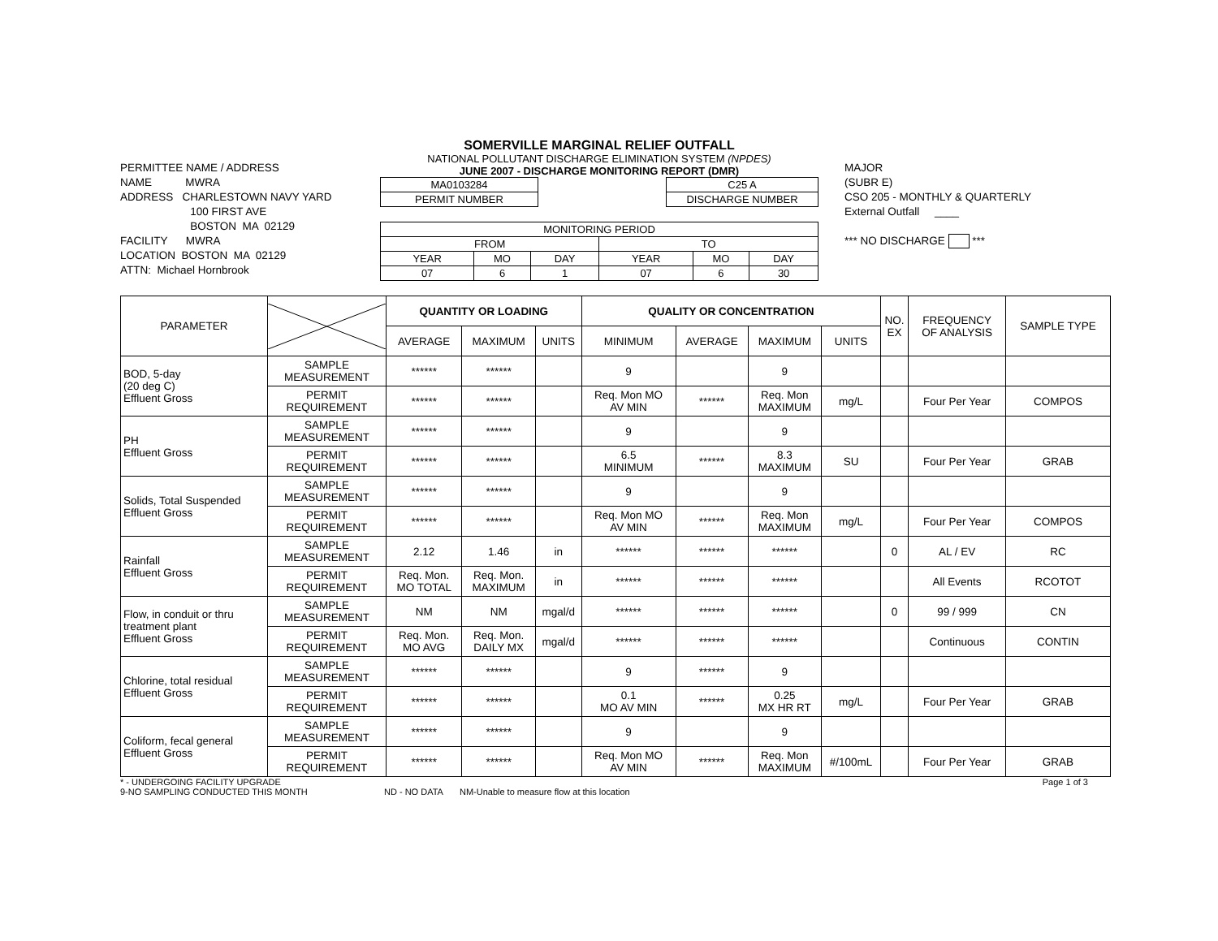PERMITTEE NAME / ADDRESS
NAME MWRA
ADDRESS CHARLESTOWN NAVY YARD
100 FIRST AVE
BOSTON MA 02129
FACILITY MWRA
LOCATION BOSTON MA 02129
ATTN: Michael Hornbrook
SOMERVILLE MARGINAL RELIEF OUTFALL
NATIONAL POLLUTANT DISCHARGE ELIMINATION SYSTEM (NPDES)
JUNE 2007 - DISCHARGE MONITORING REPORT (DMR)
| MA0103284 |
| PERMIT NUMBER |
| C25 A |
| DISCHARGE NUMBER |
| MONITORING PERIOD | | | | | |
| FROM | | | TO | | |
| YEAR | MO | DAY | YEAR | MO | DAY |
| 07 | 6 | 1 | 07 | 6 | 30 |
MAJOR
(SUBR E)
CSO 205 - MONTHLY & QUARTERLY
External Outfall ____
*** NO DISCHARGE ***
| PARAMETER | | QUANTITY OR LOADING | | | QUALITY OR CONCENTRATION | | | | NO. EX | FREQUENCY OF ANALYSIS | SAMPLE TYPE |
| --- | --- | --- | --- | --- | --- | --- | --- | --- | --- | --- | --- |
| | | AVERAGE | MAXIMUM | UNITS | MINIMUM | AVERAGE | MAXIMUM | UNITS | | | |
| BOD, 5-day (20 deg C) Effluent Gross | SAMPLE MEASUREMENT | ****** | ****** | | 9 | | 9 | | | | |
| | PERMIT REQUIREMENT | ****** | ****** | | Req. Mon MO AV MIN | ****** | Req. Mon MAXIMUM | mg/L | | Four Per Year | COMPOS |
| PH Effluent Gross | SAMPLE MEASUREMENT | ****** | ****** | | 9 | | 9 | | | | |
| | PERMIT REQUIREMENT | ****** | ****** | | 6.5 MINIMUM | ****** | 8.3 MAXIMUM | SU | | Four Per Year | GRAB |
| Solids, Total Suspended Effluent Gross | SAMPLE MEASUREMENT | ****** | ****** | | 9 | | 9 | | | | |
| | PERMIT REQUIREMENT | ****** | ****** | | Req. Mon MO AV MIN | ****** | Req. Mon MAXIMUM | mg/L | | Four Per Year | COMPOS |
| Rainfall Effluent Gross | SAMPLE MEASUREMENT | 2.12 | 1.46 | in | ****** | ****** | ****** | | 0 | AL / EV | RC |
| | PERMIT REQUIREMENT | Req. Mon. MO TOTAL | Req. Mon. MAXIMUM | in | ****** | ****** | ****** | | | All Events | RCOTOT |
| Flow, in conduit or thru treatment plant Effluent Gross | SAMPLE MEASUREMENT | NM | NM | mgal/d | ****** | ****** | ****** | | 0 | 99 / 999 | CN |
| | PERMIT REQUIREMENT | Req. Mon. MO AVG | Req. Mon. DAILY MX | mgal/d | ****** | ****** | ****** | | | Continuous | CONTIN |
| Chlorine, total residual Effluent Gross | SAMPLE MEASUREMENT | ****** | ****** | | 9 | ****** | 9 | | | | |
| | PERMIT REQUIREMENT | ****** | ****** | | 0.1 MO AV MIN | ****** | 0.25 MX HR RT | mg/L | | Four Per Year | GRAB |
| Coliform, fecal general Effluent Gross | SAMPLE MEASUREMENT | ****** | ****** | | 9 | | 9 | | | | |
| | PERMIT REQUIREMENT | ****** | ****** | | Req. Mon MO AV MIN | ****** | Req. Mon MAXIMUM | #/100mL | | Four Per Year | GRAB |
* - UNDERGOING FACILITY UPGRADE Page 1 of 3
9-NO SAMPLING CONDUCTED THIS MONTH ND - NO DATA NM-Unable to measure flow at this location